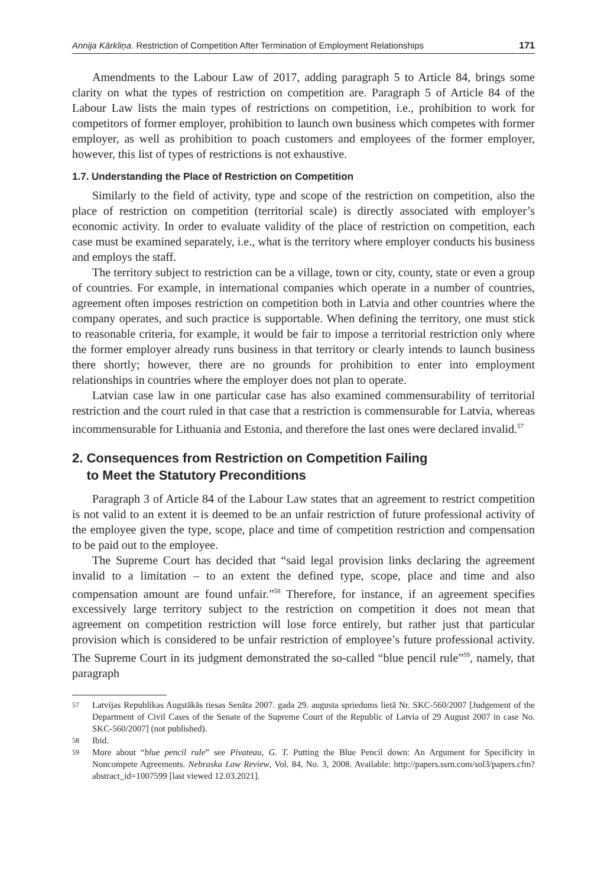Annija Kārkliņa. Restriction of Competition After Termination of Employment Relationships 171
Amendments to the Labour Law of 2017, adding paragraph 5 to Article 84, brings some clarity on what the types of restriction on competition are. Paragraph 5 of Article 84 of the Labour Law lists the main types of restrictions on competition, i.e., prohibition to work for competitors of former employer, prohibition to launch own business which competes with former employer, as well as prohibition to poach customers and employees of the former employer, however, this list of types of restrictions is not exhaustive.
1.7. Understanding the Place of Restriction on Competition
Similarly to the field of activity, type and scope of the restriction on competition, also the place of restriction on competition (territorial scale) is directly associated with employer’s economic activity. In order to evaluate validity of the place of restriction on competition, each case must be examined separately, i.e., what is the territory where employer conducts his business and employs the staff.
The territory subject to restriction can be a village, town or city, county, state or even a group of countries. For example, in international companies which operate in a number of countries, agreement often imposes restriction on competition both in Latvia and other countries where the company operates, and such practice is supportable. When defining the territory, one must stick to reasonable criteria, for example, it would be fair to impose a territorial restriction only where the former employer already runs business in that territory or clearly intends to launch business there shortly; however, there are no grounds for prohibition to enter into employment relationships in countries where the employer does not plan to operate.
Latvian case law in one particular case has also examined commensurability of territorial restriction and the court ruled in that case that a restriction is commensurable for Latvia, whereas incommensurable for Lithuania and Estonia, and therefore the last ones were declared invalid.<sup>57</sup>
2. Consequences from Restriction on Competition Failing
to Meet the Statutory Preconditions
Paragraph 3 of Article 84 of the Labour Law states that an agreement to restrict competition is not valid to an extent it is deemed to be an unfair restriction of future professional activity of the employee given the type, scope, place and time of competition restriction and compensation to be paid out to the employee.
The Supreme Court has decided that “said legal provision links declaring the agreement invalid to a limitation – to an extent the defined type, scope, place and time and also compensation amount are found unfair.”<sup>58</sup> Therefore, for instance, if an agreement specifies excessively large territory subject to the restriction on competition it does not mean that agreement on competition restriction will lose force entirely, but rather just that particular provision which is considered to be unfair restriction of employee’s future professional activity. The Supreme Court in its judgment demonstrated the so-called “blue pencil rule”<sup>59</sup>, namely, that paragraph
57 Latvijas Republikas Augstākās tiesas Senāta 2007. gada 29. augusta spriedums lietā Nr. SKC-560/2007 [Judgement of the Department of Civil Cases of the Senate of the Supreme Court of the Republic of Latvia of 29 August 2007 in case No. SKC-560/2007] (not published).
58 Ibid.
59 More about “blue pencil rule” see Pivateau, G. T. Putting the Blue Pencil down: An Argument for Specificity in Noncompete Agreements. Nebraska Law Review, Vol. 84, No. 3, 2008. Available: http://papers.ssrn.com/sol3/papers.cfm?abstract_id=1007599 [last viewed 12.03.2021].